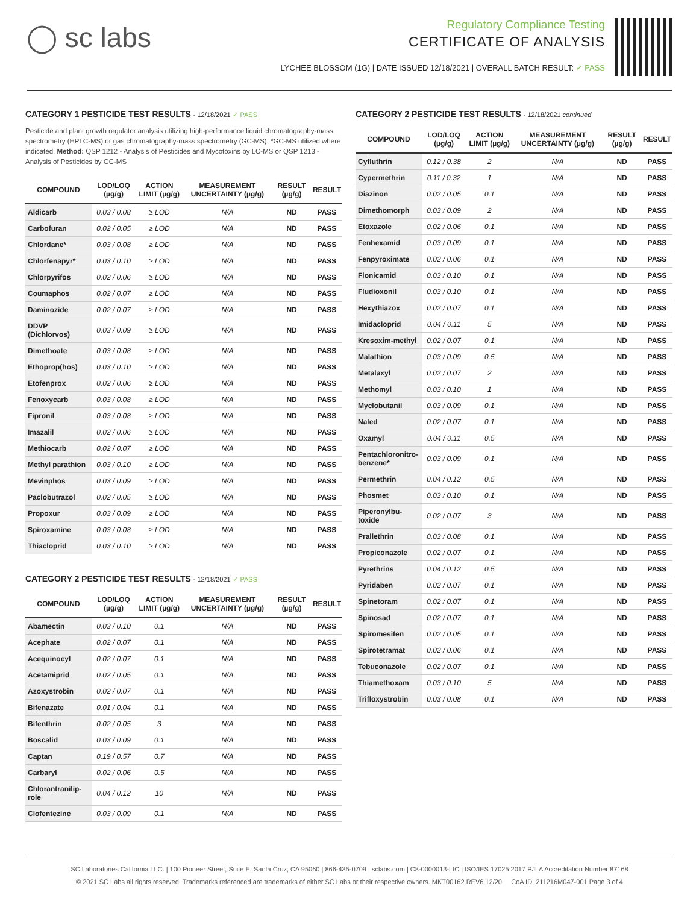◯ sc labs
Regulatory Compliance Testing
CERTIFICATE OF ANALYSIS
LYCHEE BLOSSOM (1G) | DATE ISSUED 12/18/2021 | OVERALL BATCH RESULT: ✓ PASS
CATEGORY 1 PESTICIDE TEST RESULTS - 12/18/2021 ✓ PASS
Pesticide and plant growth regulator analysis utilizing high-performance liquid chromatography-mass spectrometry (HPLC-MS) or gas chromatography-mass spectrometry (GC-MS). *GC-MS utilized where indicated. Method: QSP 1212 - Analysis of Pesticides and Mycotoxins by LC-MS or QSP 1213 - Analysis of Pesticides by GC-MS
| COMPOUND | LOD/LOQ (µg/g) | ACTION LIMIT (µg/g) | MEASUREMENT UNCERTAINTY (µg/g) | RESULT (µg/g) | RESULT |
| --- | --- | --- | --- | --- | --- |
| Aldicarb | 0.03 / 0.08 | ≥ LOD | N/A | ND | PASS |
| Carbofuran | 0.02 / 0.05 | ≥ LOD | N/A | ND | PASS |
| Chlordane* | 0.03 / 0.08 | ≥ LOD | N/A | ND | PASS |
| Chlorfenapyr* | 0.03 / 0.10 | ≥ LOD | N/A | ND | PASS |
| Chlorpyrifos | 0.02 / 0.06 | ≥ LOD | N/A | ND | PASS |
| Coumaphos | 0.02 / 0.07 | ≥ LOD | N/A | ND | PASS |
| Daminozide | 0.02 / 0.07 | ≥ LOD | N/A | ND | PASS |
| DDVP (Dichlorvos) | 0.03 / 0.09 | ≥ LOD | N/A | ND | PASS |
| Dimethoate | 0.03 / 0.08 | ≥ LOD | N/A | ND | PASS |
| Ethoprop(hos) | 0.03 / 0.10 | ≥ LOD | N/A | ND | PASS |
| Etofenprox | 0.02 / 0.06 | ≥ LOD | N/A | ND | PASS |
| Fenoxycarb | 0.03 / 0.08 | ≥ LOD | N/A | ND | PASS |
| Fipronil | 0.03 / 0.08 | ≥ LOD | N/A | ND | PASS |
| Imazalil | 0.02 / 0.06 | ≥ LOD | N/A | ND | PASS |
| Methiocarb | 0.02 / 0.07 | ≥ LOD | N/A | ND | PASS |
| Methyl parathion | 0.03 / 0.10 | ≥ LOD | N/A | ND | PASS |
| Mevinphos | 0.03 / 0.09 | ≥ LOD | N/A | ND | PASS |
| Paclobutrazol | 0.02 / 0.05 | ≥ LOD | N/A | ND | PASS |
| Propoxur | 0.03 / 0.09 | ≥ LOD | N/A | ND | PASS |
| Spiroxamine | 0.03 / 0.08 | ≥ LOD | N/A | ND | PASS |
| Thiacloprid | 0.03 / 0.10 | ≥ LOD | N/A | ND | PASS |
CATEGORY 2 PESTICIDE TEST RESULTS - 12/18/2021 ✓ PASS
| COMPOUND | LOD/LOQ (µg/g) | ACTION LIMIT (µg/g) | MEASUREMENT UNCERTAINTY (µg/g) | RESULT (µg/g) | RESULT |
| --- | --- | --- | --- | --- | --- |
| Abamectin | 0.03 / 0.10 | 0.1 | N/A | ND | PASS |
| Acephate | 0.02 / 0.07 | 0.1 | N/A | ND | PASS |
| Acequinocyl | 0.02 / 0.07 | 0.1 | N/A | ND | PASS |
| Acetamiprid | 0.02 / 0.05 | 0.1 | N/A | ND | PASS |
| Azoxystrobin | 0.02 / 0.07 | 0.1 | N/A | ND | PASS |
| Bifenazate | 0.01 / 0.04 | 0.1 | N/A | ND | PASS |
| Bifenthrin | 0.02 / 0.05 | 3 | N/A | ND | PASS |
| Boscalid | 0.03 / 0.09 | 0.1 | N/A | ND | PASS |
| Captan | 0.19 / 0.57 | 0.7 | N/A | ND | PASS |
| Carbaryl | 0.02 / 0.06 | 0.5 | N/A | ND | PASS |
| Chlorantranilip-role | 0.04 / 0.12 | 10 | N/A | ND | PASS |
| Clofentezine | 0.03 / 0.09 | 0.1 | N/A | ND | PASS |
CATEGORY 2 PESTICIDE TEST RESULTS - 12/18/2021 continued
| COMPOUND | LOD/LOQ (µg/g) | ACTION LIMIT (µg/g) | MEASUREMENT UNCERTAINTY (µg/g) | RESULT (µg/g) | RESULT |
| --- | --- | --- | --- | --- | --- |
| Cyfluthrin | 0.12 / 0.38 | 2 | N/A | ND | PASS |
| Cypermethrin | 0.11 / 0.32 | 1 | N/A | ND | PASS |
| Diazinon | 0.02 / 0.05 | 0.1 | N/A | ND | PASS |
| Dimethomorph | 0.03 / 0.09 | 2 | N/A | ND | PASS |
| Etoxazole | 0.02 / 0.06 | 0.1 | N/A | ND | PASS |
| Fenhexamid | 0.03 / 0.09 | 0.1 | N/A | ND | PASS |
| Fenpyroximate | 0.02 / 0.06 | 0.1 | N/A | ND | PASS |
| Flonicamid | 0.03 / 0.10 | 0.1 | N/A | ND | PASS |
| Fludioxonil | 0.03 / 0.10 | 0.1 | N/A | ND | PASS |
| Hexythiazox | 0.02 / 0.07 | 0.1 | N/A | ND | PASS |
| Imidacloprid | 0.04 / 0.11 | 5 | N/A | ND | PASS |
| Kresoxim-methyl | 0.02 / 0.07 | 0.1 | N/A | ND | PASS |
| Malathion | 0.03 / 0.09 | 0.5 | N/A | ND | PASS |
| Metalaxyl | 0.02 / 0.07 | 2 | N/A | ND | PASS |
| Methomyl | 0.03 / 0.10 | 1 | N/A | ND | PASS |
| Myclobutanil | 0.03 / 0.09 | 0.1 | N/A | ND | PASS |
| Naled | 0.02 / 0.07 | 0.1 | N/A | ND | PASS |
| Oxamyl | 0.04 / 0.11 | 0.5 | N/A | ND | PASS |
| Pentachloronitro-benzene* | 0.03 / 0.09 | 0.1 | N/A | ND | PASS |
| Permethrin | 0.04 / 0.12 | 0.5 | N/A | ND | PASS |
| Phosmet | 0.03 / 0.10 | 0.1 | N/A | ND | PASS |
| Piperonylbu-toxide | 0.02 / 0.07 | 3 | N/A | ND | PASS |
| Prallethrin | 0.03 / 0.08 | 0.1 | N/A | ND | PASS |
| Propiconazole | 0.02 / 0.07 | 0.1 | N/A | ND | PASS |
| Pyrethrins | 0.04 / 0.12 | 0.5 | N/A | ND | PASS |
| Pyridaben | 0.02 / 0.07 | 0.1 | N/A | ND | PASS |
| Spinetoram | 0.02 / 0.07 | 0.1 | N/A | ND | PASS |
| Spinosad | 0.02 / 0.07 | 0.1 | N/A | ND | PASS |
| Spiromesifen | 0.02 / 0.05 | 0.1 | N/A | ND | PASS |
| Spirotetramat | 0.02 / 0.06 | 0.1 | N/A | ND | PASS |
| Tebuconazole | 0.02 / 0.07 | 0.1 | N/A | ND | PASS |
| Thiamethoxam | 0.03 / 0.10 | 5 | N/A | ND | PASS |
| Trifloxystrobin | 0.03 / 0.08 | 0.1 | N/A | ND | PASS |
SC Laboratories California LLC. | 100 Pioneer Street, Suite E, Santa Cruz, CA 95060 | 866-435-0709 | sclabs.com | C8-0000013-LIC | ISO/IES 17025:2017 PJLA Accreditation Number 87168
© 2021 SC Labs all rights reserved. Trademarks referenced are trademarks of either SC Labs or their respective owners. MKT00162 REV6 12/20 CoA ID: 211216M047-001 Page 3 of 4